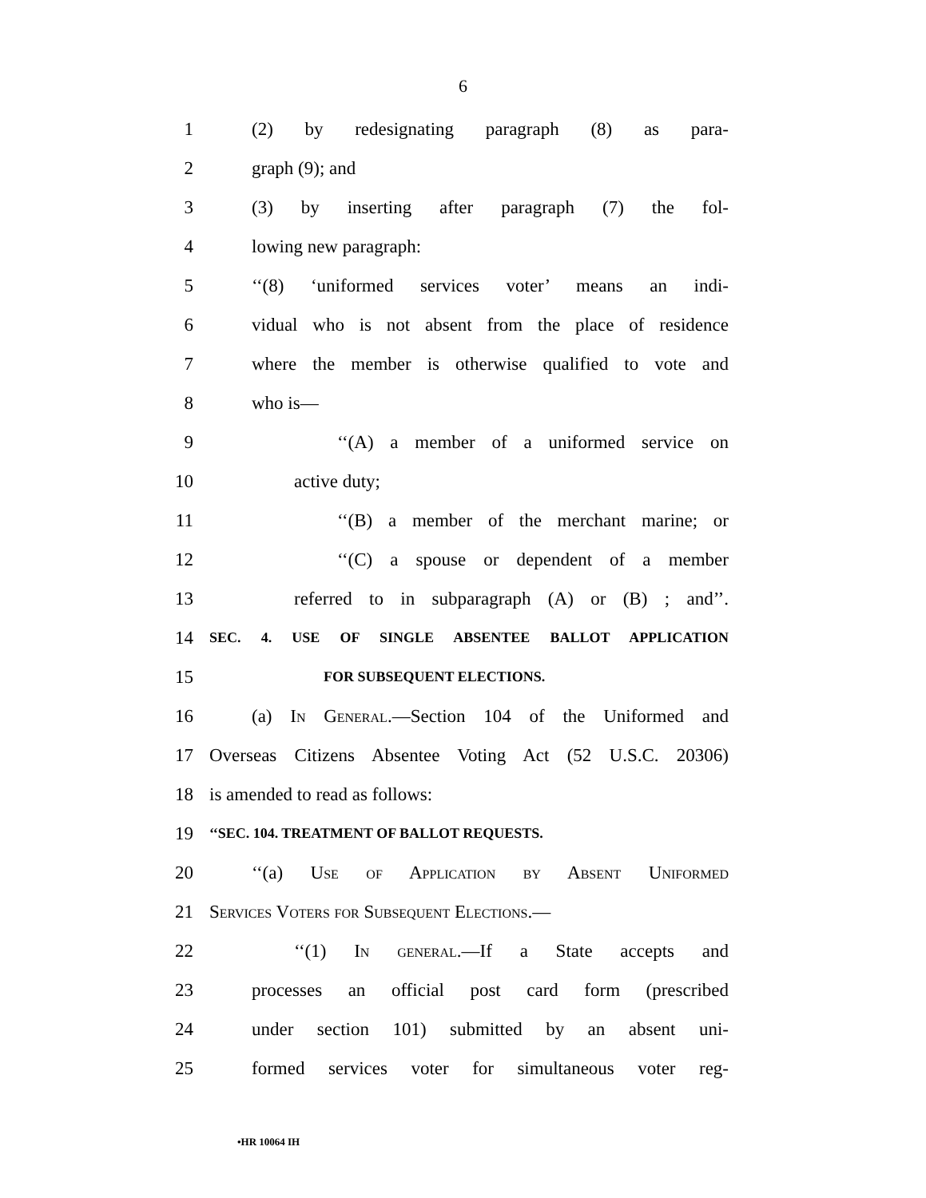6
1 (2) by redesignating paragraph (8) as para-
2 graph (9); and
3 (3) by inserting after paragraph (7) the fol-
4 lowing new paragraph:
5 ‘‘(8) ‘uniformed services voter’ means an indi-
6 vidual who is not absent from the place of residence
7 where the member is otherwise qualified to vote and
8 who is—
9 ‘‘(A) a member of a uniformed service on
10 active duty;
11 ‘‘(B) a member of the merchant marine; or
12 ‘‘(C) a spouse or dependent of a member
13 referred to in subparagraph (A) or (B) ; and’’.
14 SEC. 4. USE OF SINGLE ABSENTEE BALLOT APPLICATION
15 FOR SUBSEQUENT ELECTIONS.
16 (a) In General.—Section 104 of the Uniformed and
17 Overseas Citizens Absentee Voting Act (52 U.S.C. 20306)
18 is amended to read as follows:
19 ‘‘SEC. 104. TREATMENT OF BALLOT REQUESTS.
20 ‘‘(a) Use of Application by Absent Uniformed
21 Services Voters for Subsequent Elections.—
22 ‘‘(1) In general.—If a State accepts and
23 processes an official post card form (prescribed
24 under section 101) submitted by an absent uni-
25 formed services voter for simultaneous voter reg-
•HR 10064 IH